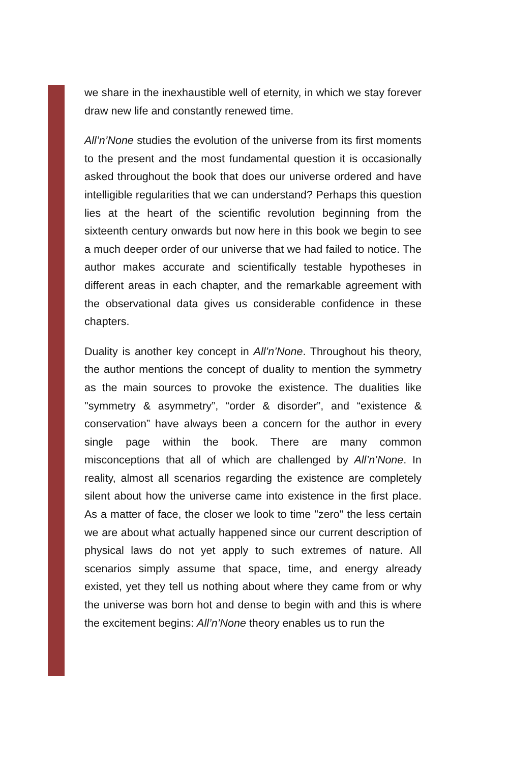we share in the inexhaustible well of eternity, in which we stay forever draw new life and constantly renewed time.
All’n’None studies the evolution of the universe from its first moments to the present and the most fundamental question it is occasionally asked throughout the book that does our universe ordered and have intelligible regularities that we can understand? Perhaps this question lies at the heart of the scientific revolution beginning from the sixteenth century onwards but now here in this book we begin to see a much deeper order of our universe that we had failed to notice. The author makes accurate and scientifically testable hypotheses in different areas in each chapter, and the remarkable agreement with the observational data gives us considerable confidence in these chapters.
Duality is another key concept in All’n’None. Throughout his theory, the author mentions the concept of duality to mention the symmetry as the main sources to provoke the existence. The dualities like "symmetry & asymmetry”, “order & disorder”, and “existence & conservation” have always been a concern for the author in every single page within the book. There are many common misconceptions that all of which are challenged by All’n’None. In reality, almost all scenarios regarding the existence are completely silent about how the universe came into existence in the first place. As a matter of face, the closer we look to time "zero" the less certain we are about what actually happened since our current description of physical laws do not yet apply to such extremes of nature. All scenarios simply assume that space, time, and energy already existed, yet they tell us nothing about where they came from or why the universe was born hot and dense to begin with and this is where the excitement begins: All’n’None theory enables us to run the